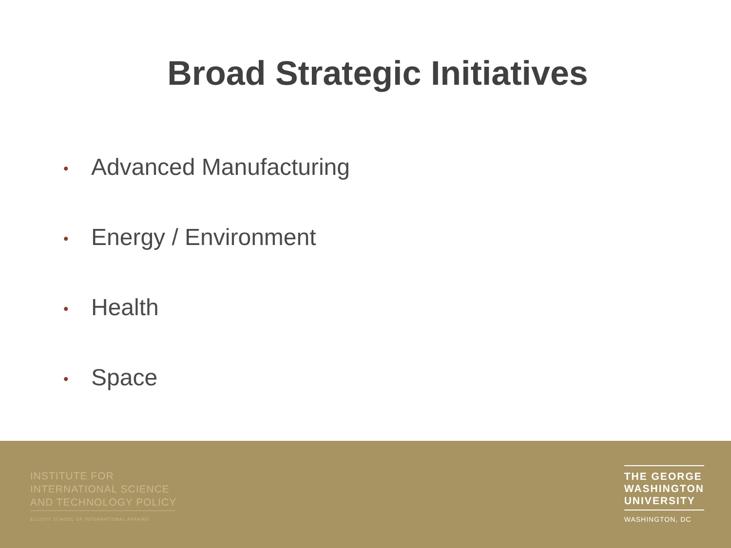Broad Strategic Initiatives
• Advanced Manufacturing
• Energy / Environment
• Health
• Space
INSTITUTE FOR
INTERNATIONAL SCIENCE
AND TECHNOLOGY POLICY
ELLIOTT SCHOOL OF INTERNATIONAL AFFAIRS
THE GEORGE
WASHINGTON
UNIVERSITY
WASHINGTON, DC